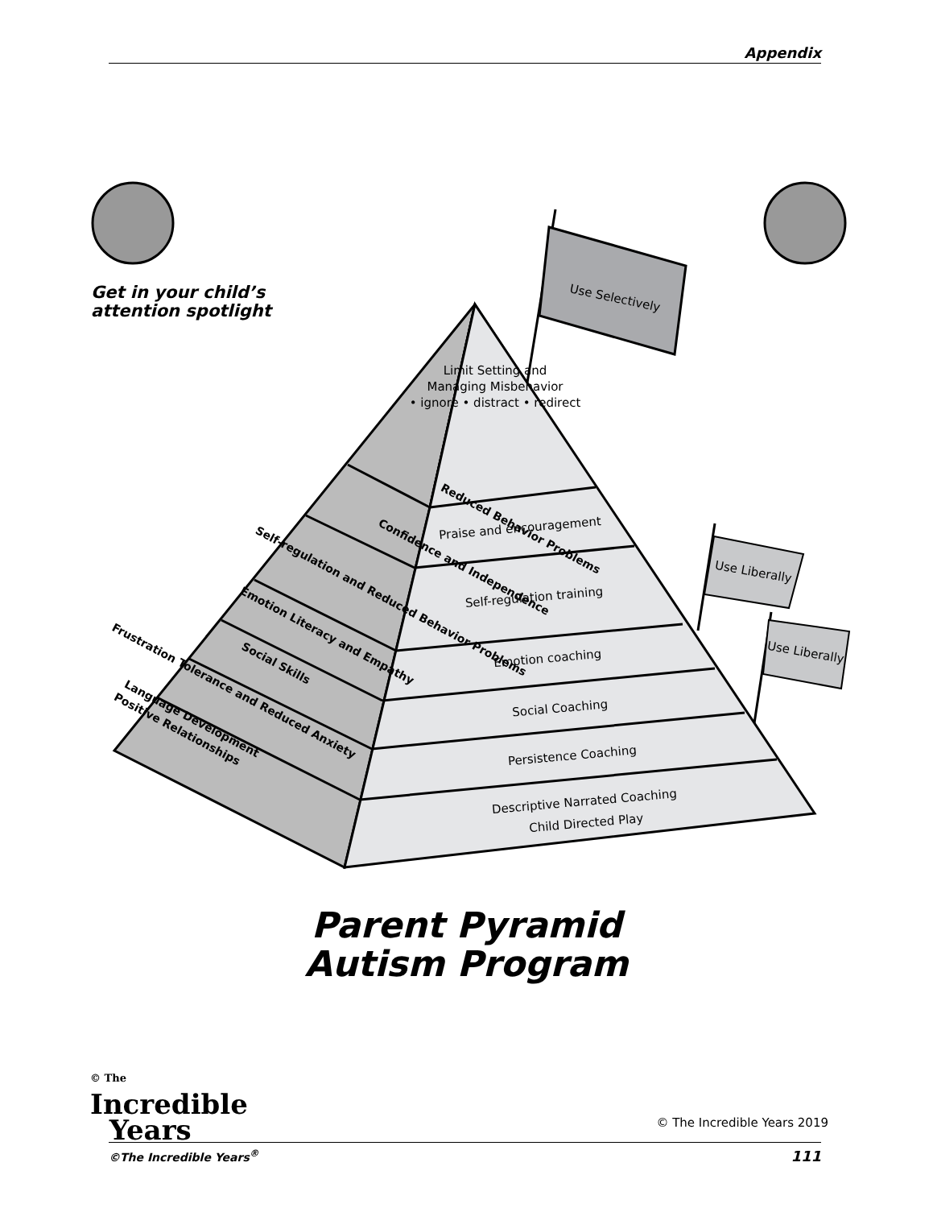Appendix
Get in your child’s
attention spotlight
Use Selectively
Use Liberally
Use Liberally
Limit Setting and
Managing Misbehavior
• ignore • distract • redirect
Praise and encouragement
Self-regulation training
Emotion coaching
Social Coaching
Persistence Coaching
Descriptive Narrated Coaching
Child Directed Play
Reduced Behavior Problems
Confidence and Independence
Self-regulation and Reduced Behavior Problems
Emotion Literacy and Empathy
Social Skills
Frustration Tolerance and Reduced Anxiety
Language Development
Positive Relationships
Parent Pyramid
Autism Program
© The
Incredible
Years
© The Incredible Years 2019
©The Incredible Years<sup>®</sup> 111